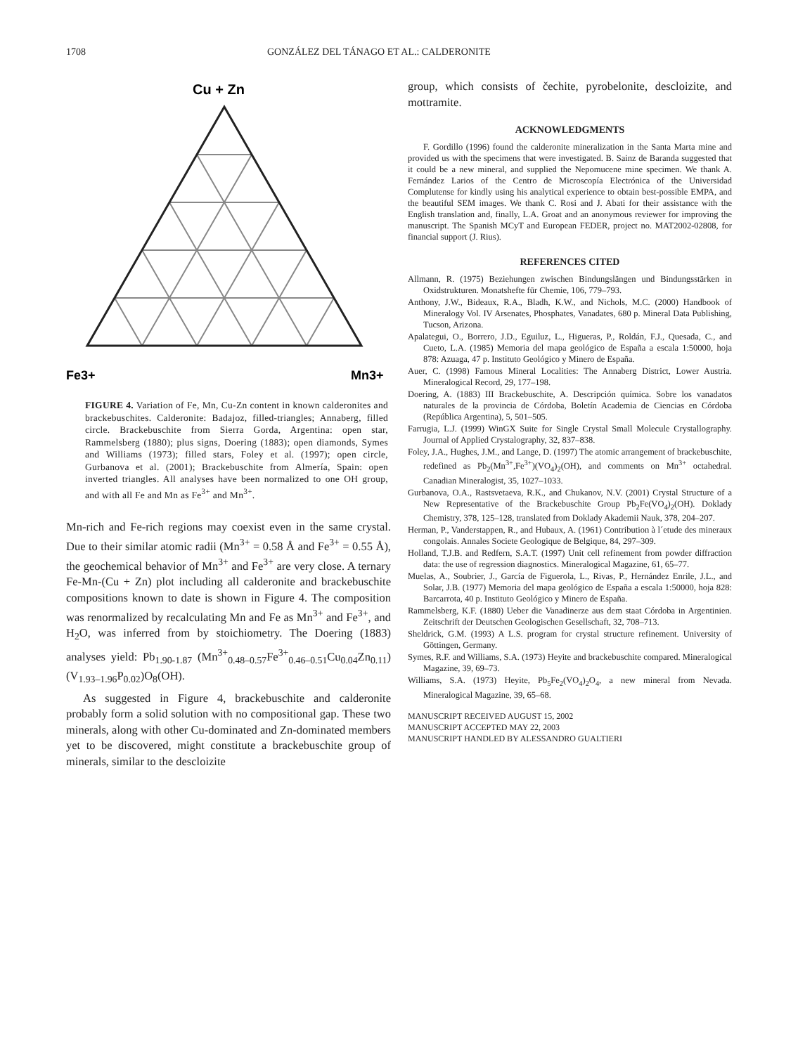1708 GONZÁLEZ DEL TÁNAGO ET AL.: CALDERONITE
Cu + Zn
Fe3+
Mn3+
FIGURE 4. Variation of Fe, Mn, Cu-Zn content in known calderonites and brackebuschites. Calderonite: Badajoz, filled-triangles; Annaberg, filled circle. Brackebuschite from Sierra Gorda, Argentina: open star, Rammelsberg (1880); plus signs, Doering (1883); open diamonds, Symes and Williams (1973); filled stars, Foley et al. (1997); open circle, Gurbanova et al. (2001); Brackebuschite from Almería, Spain: open inverted triangles. All analyses have been normalized to one OH group, and with all Fe and Mn as Fe<sup>3+</sup> and Mn<sup>3+</sup>.
Mn-rich and Fe-rich regions may coexist even in the same crystal. Due to their similar atomic radii (Mn<sup>3+</sup> = 0.58 Å and Fe<sup>3+</sup> = 0.55 Å), the geochemical behavior of Mn<sup>3+</sup> and Fe<sup>3+</sup> are very close. A ternary Fe-Mn-(Cu + Zn) plot including all calderonite and brackebuschite compositions known to date is shown in Figure 4. The composition was renormalized by recalculating Mn and Fe as Mn<sup>3+</sup> and Fe<sup>3+</sup>, and H<sub>2</sub>O, was inferred from by stoichiometry. The Doering (1883) analyses yield: Pb<sub>1.90-1.87</sub> (Mn<sup>3+</sup><sub>0.48–0.57</sub>Fe<sup>3+</sup><sub>0.46–0.51</sub>Cu<sub>0.04</sub>Zn<sub>0.11</sub>)(V<sub>1.93–1.96</sub>P<sub>0.02</sub>)O<sub>8</sub>(OH).
As suggested in Figure 4, brackebuschite and calderonite probably form a solid solution with no compositional gap. These two minerals, along with other Cu-dominated and Zn-dominated members yet to be discovered, might constitute a brackebuschite group of minerals, similar to the descloizite
group, which consists of čechite, pyrobelonite, descloizite, and mottramite.
ACKNOWLEDGMENTS
F. Gordillo (1996) found the calderonite mineralization in the Santa Marta mine and provided us with the specimens that were investigated. B. Sainz de Baranda suggested that it could be a new mineral, and supplied the Nepomucene mine specimen. We thank A. Fernández Larios of the Centro de Microscopía Electrónica of the Universidad Complutense for kindly using his analytical experience to obtain best-possible EMPA, and the beautiful SEM images. We thank C. Rosi and J. Abati for their assistance with the English translation and, finally, L.A. Groat and an anonymous reviewer for improving the manuscript. The Spanish MCyT and European FEDER, project no. MAT2002-02808, for financial support (J. Rius).
REFERENCES CITED
Allmann, R. (1975) Beziehungen zwischen Bindungslängen und Bindungsstärken in Oxidstrukturen. Monatshefte für Chemie, 106, 779–793.
Anthony, J.W., Bideaux, R.A., Bladh, K.W., and Nichols, M.C. (2000) Handbook of Mineralogy Vol. IV Arsenates, Phosphates, Vanadates, 680 p. Mineral Data Publishing, Tucson, Arizona.
Apalategui, O., Borrero, J.D., Eguiluz, L., Higueras, P., Roldán, F.J., Quesada, C., and Cueto, L.A. (1985) Memoria del mapa geológico de España a escala 1:50000, hoja 878: Azuaga, 47 p. Instituto Geológico y Minero de España.
Auer, C. (1998) Famous Mineral Localities: The Annaberg District, Lower Austria. Mineralogical Record, 29, 177–198.
Doering, A. (1883) III Brackebuschite, A. Descripción química. Sobre los vanadatos naturales de la provincia de Córdoba, Boletín Academia de Ciencias en Córdoba (República Argentina), 5, 501–505.
Farrugia, L.J. (1999) WinGX Suite for Single Crystal Small Molecule Crystallography. Journal of Applied Crystalography, 32, 837–838.
Foley, J.A., Hughes, J.M., and Lange, D. (1997) The atomic arrangement of brackebuschite, redefined as Pb<sub>2</sub>(Mn<sup>3+</sup>,Fe<sup>3+</sup>)(VO<sub>4</sub>)<sub>2</sub>(OH), and comments on Mn<sup>3+</sup> octahedral. Canadian Mineralogist, 35, 1027–1033.
Gurbanova, O.A., Rastsvetaeva, R.K., and Chukanov, N.V. (2001) Crystal Structure of a New Representative of the Brackebuschite Group Pb<sub>2</sub>Fe(VO<sub>4</sub>)<sub>2</sub>(OH). Doklady Chemistry, 378, 125–128, translated from Doklady Akademii Nauk, 378, 204–207.
Herman, P., Vanderstappen, R., and Hubaux, A. (1961) Contribution à l´etude des mineraux congolais. Annales Societe Geologique de Belgique, 84, 297–309.
Holland, T.J.B. and Redfern, S.A.T. (1997) Unit cell refinement from powder diffraction data: the use of regression diagnostics. Mineralogical Magazine, 61, 65–77.
Muelas, A., Soubrier, J., García de Figuerola, L., Rivas, P., Hernández Enrile, J.L., and Solar, J.B. (1977) Memoria del mapa geológico de España a escala 1:50000, hoja 828: Barcarrota, 40 p. Instituto Geológico y Minero de España.
Rammelsberg, K.F. (1880) Ueber die Vanadinerze aus dem staat Córdoba in Argentinien. Zeitschrift der Deutschen Geologischen Gesellschaft, 32, 708–713.
Sheldrick, G.M. (1993) A L.S. program for crystal structure refinement. University of Göttingen, Germany.
Symes, R.F. and Williams, S.A. (1973) Heyite and brackebuschite compared. Mineralogical Magazine, 39, 69–73.
Williams, S.A. (1973) Heyite, Pb<sub>5</sub>Fe<sub>2</sub>(VO<sub>4</sub>)<sub>2</sub>O<sub>4</sub>, a new mineral from Nevada. Mineralogical Magazine, 39, 65–68.
MANUSCRIPT RECEIVED AUGUST 15, 2002
MANUSCRIPT ACCEPTED MAY 22, 2003
MANUSCRIPT HANDLED BY ALESSANDRO GUALTIERI